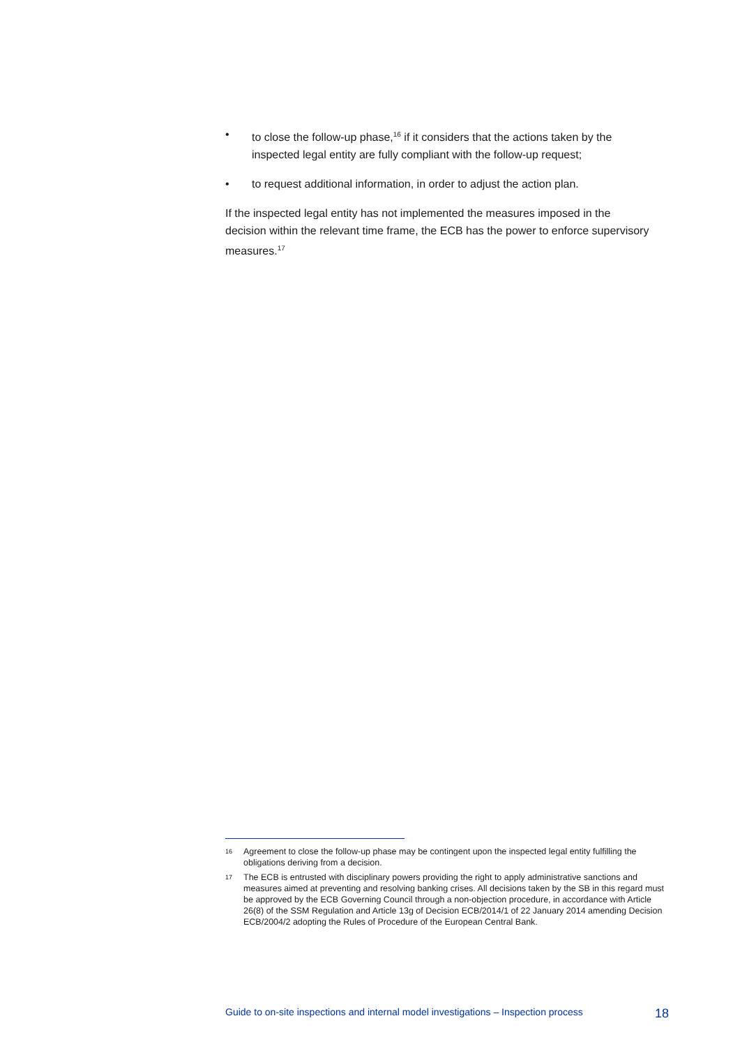• to close the follow-up phase,<sup>16</sup> if it considers that the actions taken by the inspected legal entity are fully compliant with the follow-up request;
• to request additional information, in order to adjust the action plan.
If the inspected legal entity has not implemented the measures imposed in the decision within the relevant time frame, the ECB has the power to enforce supervisory measures.<sup>17</sup>
16 Agreement to close the follow-up phase may be contingent upon the inspected legal entity fulfilling the obligations deriving from a decision.
17 The ECB is entrusted with disciplinary powers providing the right to apply administrative sanctions and measures aimed at preventing and resolving banking crises. All decisions taken by the SB in this regard must be approved by the ECB Governing Council through a non-objection procedure, in accordance with Article 26(8) of the SSM Regulation and Article 13g of Decision ECB/2014/1 of 22 January 2014 amending Decision ECB/2004/2 adopting the Rules of Procedure of the European Central Bank.
Guide to on-site inspections and internal model investigations – Inspection process 18